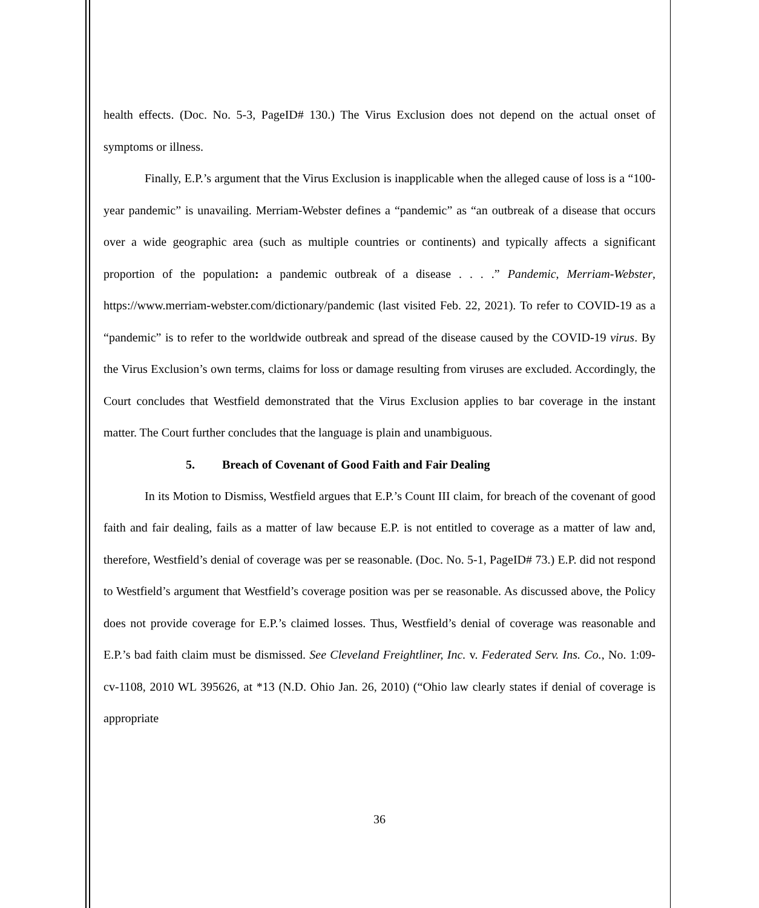health effects. (Doc. No. 5-3, PageID# 130.) The Virus Exclusion does not depend on the actual onset of symptoms or illness.
Finally, E.P.’s argument that the Virus Exclusion is inapplicable when the alleged cause of loss is a “100-year pandemic” is unavailing. Merriam-Webster defines a “pandemic” as “an outbreak of a disease that occurs over a wide geographic area (such as multiple countries or continents) and typically affects a significant proportion of the population: a pandemic outbreak of a disease . . . .” Pandemic, Merriam-Webster, https://www.merriam-webster.com/dictionary/pandemic (last visited Feb. 22, 2021). To refer to COVID-19 as a “pandemic” is to refer to the worldwide outbreak and spread of the disease caused by the COVID-19 virus. By the Virus Exclusion’s own terms, claims for loss or damage resulting from viruses are excluded. Accordingly, the Court concludes that Westfield demonstrated that the Virus Exclusion applies to bar coverage in the instant matter. The Court further concludes that the language is plain and unambiguous.
5. Breach of Covenant of Good Faith and Fair Dealing
In its Motion to Dismiss, Westfield argues that E.P.’s Count III claim, for breach of the covenant of good faith and fair dealing, fails as a matter of law because E.P. is not entitled to coverage as a matter of law and, therefore, Westfield’s denial of coverage was per se reasonable. (Doc. No. 5-1, PageID# 73.) E.P. did not respond to Westfield’s argument that Westfield’s coverage position was per se reasonable. As discussed above, the Policy does not provide coverage for E.P.’s claimed losses. Thus, Westfield’s denial of coverage was reasonable and E.P.’s bad faith claim must be dismissed. See Cleveland Freightliner, Inc. v. Federated Serv. Ins. Co., No. 1:09-cv-1108, 2010 WL 395626, at *13 (N.D. Ohio Jan. 26, 2010) (“Ohio law clearly states if denial of coverage is appropriate
36